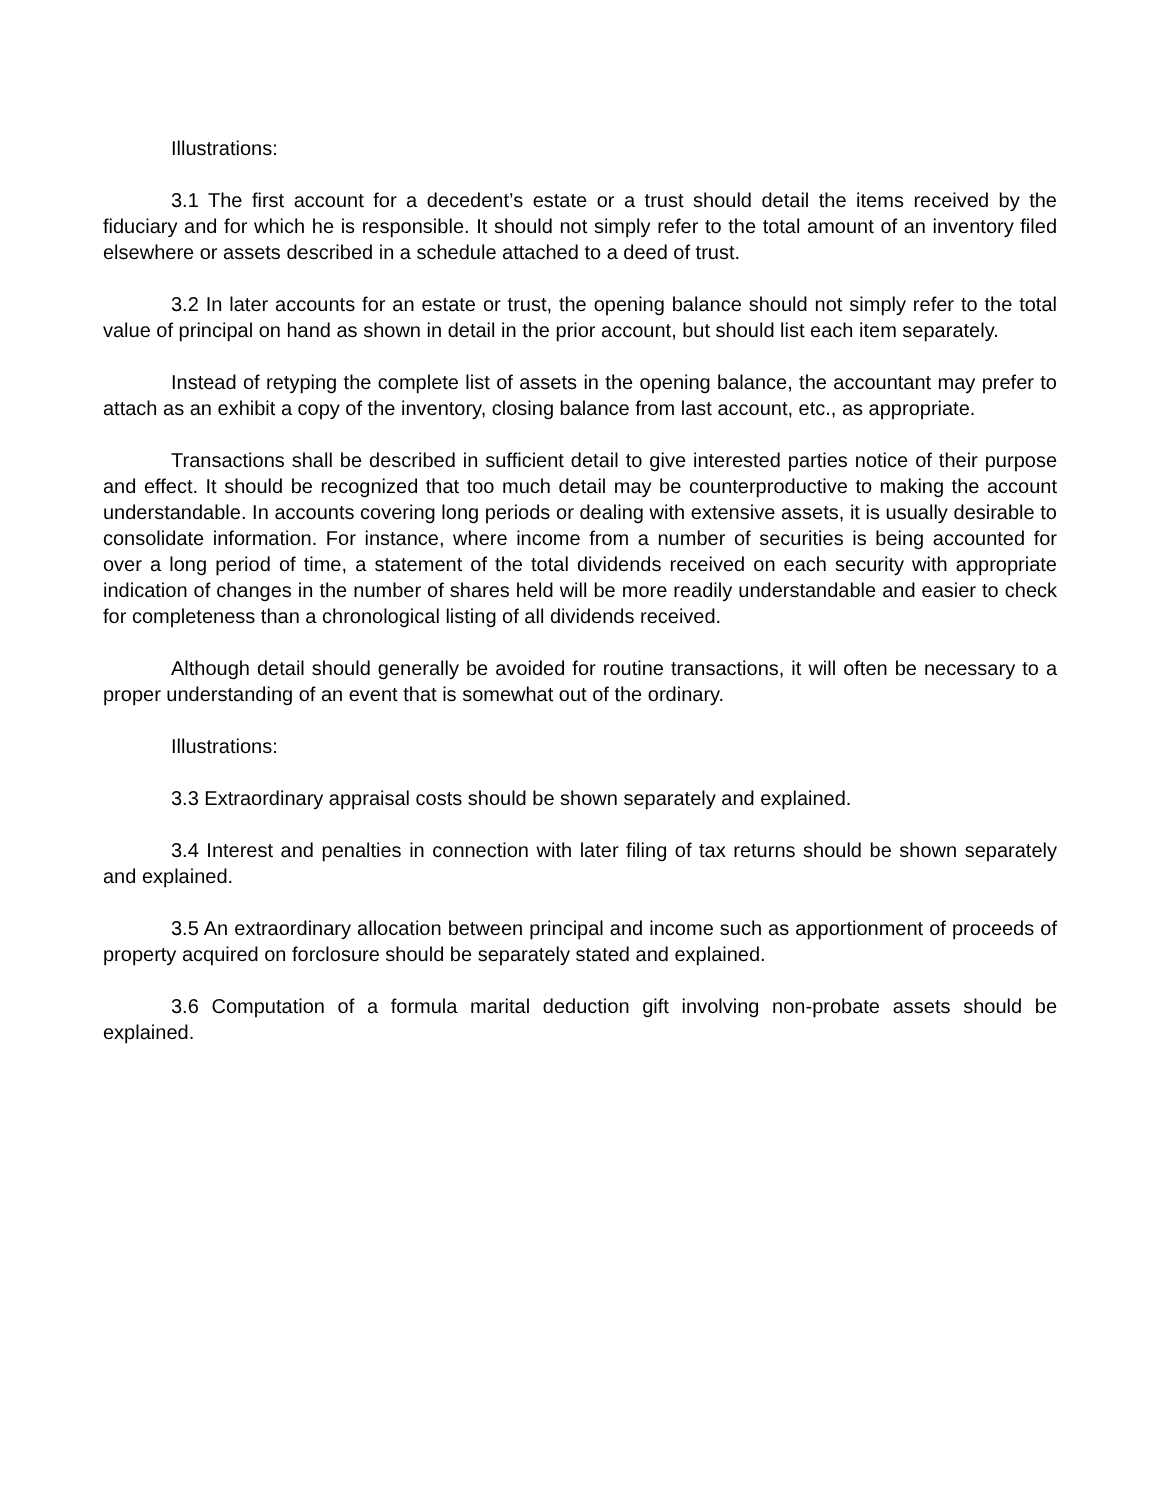Illustrations:
3.1 The first account for a decedent’s estate or a trust should detail the items received by the fiduciary and for which he is responsible. It should not simply refer to the total amount of an inventory filed elsewhere or assets described in a schedule attached to a deed of trust.
3.2 In later accounts for an estate or trust, the opening balance should not simply refer to the total value of principal on hand as shown in detail in the prior account, but should list each item separately.
Instead of retyping the complete list of assets in the opening balance, the accountant may prefer to attach as an exhibit a copy of the inventory, closing balance from last account, etc., as appropriate.
Transactions shall be described in sufficient detail to give interested parties notice of their purpose and effect. It should be recognized that too much detail may be counterproductive to making the account understandable. In accounts covering long periods or dealing with extensive assets, it is usually desirable to consolidate information. For instance, where income from a number of securities is being accounted for over a long period of time, a statement of the total dividends received on each security with appropriate indication of changes in the number of shares held will be more readily understandable and easier to check for completeness than a chronological listing of all dividends received.
Although detail should generally be avoided for routine transactions, it will often be necessary to a proper understanding of an event that is somewhat out of the ordinary.
Illustrations:
3.3 Extraordinary appraisal costs should be shown separately and explained.
3.4 Interest and penalties in connection with later filing of tax returns should be shown separately and explained.
3.5 An extraordinary allocation between principal and income such as apportionment of proceeds of property acquired on forclosure should be separately stated and explained.
3.6 Computation of a formula marital deduction gift involving non-probate assets should be explained.